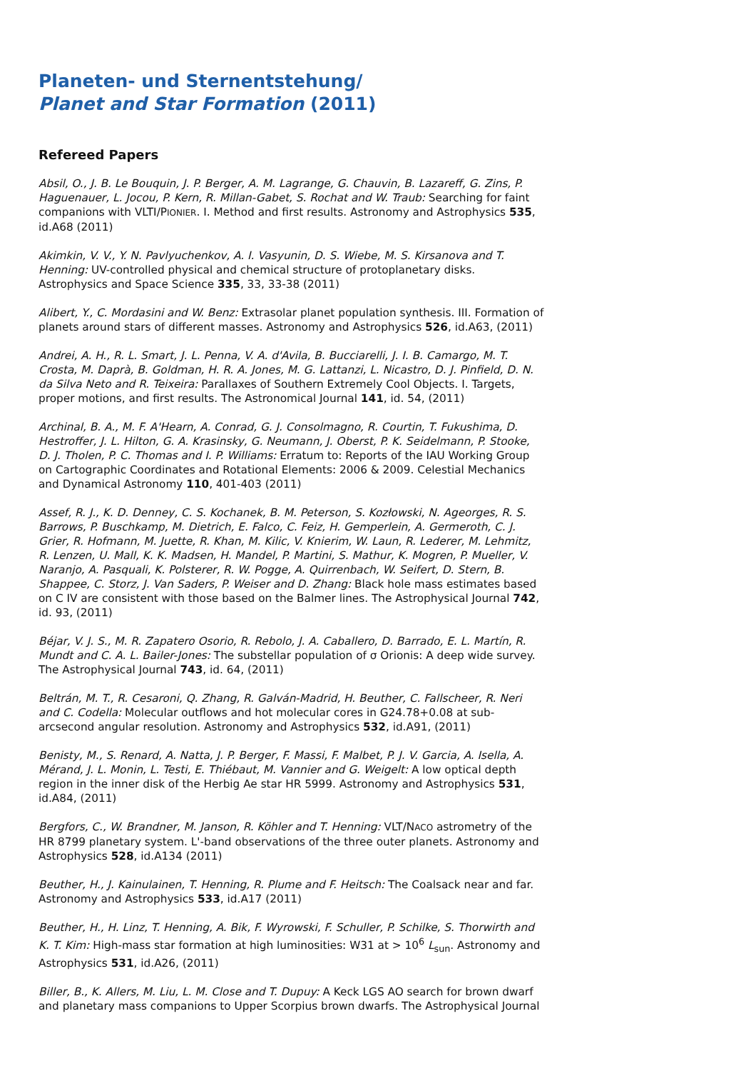Planeten- und Sternentstehung/
Planet and Star Formation (2011)
Refereed Papers
Absil, O., J. B. Le Bouquin, J. P. Berger, A. M. Lagrange, G. Chauvin, B. Lazareff, G. Zins, P. Haguenauer, L. Jocou, P. Kern, R. Millan-Gabet, S. Rochat and W. Traub: Searching for faint companions with VLTI/PIONIER. I. Method and first results. Astronomy and Astrophysics 535, id.A68 (2011)
Akimkin, V. V., Y. N. Pavlyuchenkov, A. I. Vasyunin, D. S. Wiebe, M. S. Kirsanova and T. Henning: UV-controlled physical and chemical structure of protoplanetary disks. Astrophysics and Space Science 335, 33, 33-38 (2011)
Alibert, Y., C. Mordasini and W. Benz: Extrasolar planet population synthesis. III. Formation of planets around stars of different masses. Astronomy and Astrophysics 526, id.A63, (2011)
Andrei, A. H., R. L. Smart, J. L. Penna, V. A. d'Avila, B. Bucciarelli, J. I. B. Camargo, M. T. Crosta, M. Daprà, B. Goldman, H. R. A. Jones, M. G. Lattanzi, L. Nicastro, D. J. Pinfield, D. N. da Silva Neto and R. Teixeira: Parallaxes of Southern Extremely Cool Objects. I. Targets, proper motions, and first results. The Astronomical Journal 141, id. 54, (2011)
Archinal, B. A., M. F. A'Hearn, A. Conrad, G. J. Consolmagno, R. Courtin, T. Fukushima, D. Hestroffer, J. L. Hilton, G. A. Krasinsky, G. Neumann, J. Oberst, P. K. Seidelmann, P. Stooke, D. J. Tholen, P. C. Thomas and I. P. Williams: Erratum to: Reports of the IAU Working Group on Cartographic Coordinates and Rotational Elements: 2006 & 2009. Celestial Mechanics and Dynamical Astronomy 110, 401-403 (2011)
Assef, R. J., K. D. Denney, C. S. Kochanek, B. M. Peterson, S. Kozłowski, N. Ageorges, R. S. Barrows, P. Buschkamp, M. Dietrich, E. Falco, C. Feiz, H. Gemperlein, A. Germeroth, C. J. Grier, R. Hofmann, M. Juette, R. Khan, M. Kilic, V. Knierim, W. Laun, R. Lederer, M. Lehmitz, R. Lenzen, U. Mall, K. K. Madsen, H. Mandel, P. Martini, S. Mathur, K. Mogren, P. Mueller, V. Naranjo, A. Pasquali, K. Polsterer, R. W. Pogge, A. Quirrenbach, W. Seifert, D. Stern, B. Shappee, C. Storz, J. Van Saders, P. Weiser and D. Zhang: Black hole mass estimates based on C IV are consistent with those based on the Balmer lines. The Astrophysical Journal 742, id. 93, (2011)
Béjar, V. J. S., M. R. Zapatero Osorio, R. Rebolo, J. A. Caballero, D. Barrado, E. L. Martín, R. Mundt and C. A. L. Bailer-Jones: The substellar population of σ Orionis: A deep wide survey. The Astrophysical Journal 743, id. 64, (2011)
Beltrán, M. T., R. Cesaroni, Q. Zhang, R. Galván-Madrid, H. Beuther, C. Fallscheer, R. Neri and C. Codella: Molecular outflows and hot molecular cores in G24.78+0.08 at sub-arcsecond angular resolution. Astronomy and Astrophysics 532, id.A91, (2011)
Benisty, M., S. Renard, A. Natta, J. P. Berger, F. Massi, F. Malbet, P. J. V. Garcia, A. Isella, A. Mérand, J. L. Monin, L. Testi, E. Thiébaut, M. Vannier and G. Weigelt: A low optical depth region in the inner disk of the Herbig Ae star HR 5999. Astronomy and Astrophysics 531, id.A84, (2011)
Bergfors, C., W. Brandner, M. Janson, R. Köhler and T. Henning: VLT/NACO astrometry of the HR 8799 planetary system. L'-band observations of the three outer planets. Astronomy and Astrophysics 528, id.A134 (2011)
Beuther, H., J. Kainulainen, T. Henning, R. Plume and F. Heitsch: The Coalsack near and far. Astronomy and Astrophysics 533, id.A17 (2011)
Beuther, H., H. Linz, T. Henning, A. Bik, F. Wyrowski, F. Schuller, P. Schilke, S. Thorwirth and K. T. Kim: High-mass star formation at high luminosities: W31 at > 10<sup>6</sup> L<sub>sun</sub>. Astronomy and Astrophysics 531, id.A26, (2011)
Biller, B., K. Allers, M. Liu, L. M. Close and T. Dupuy: A Keck LGS AO search for brown dwarf and planetary mass companions to Upper Scorpius brown dwarfs. The Astrophysical Journal